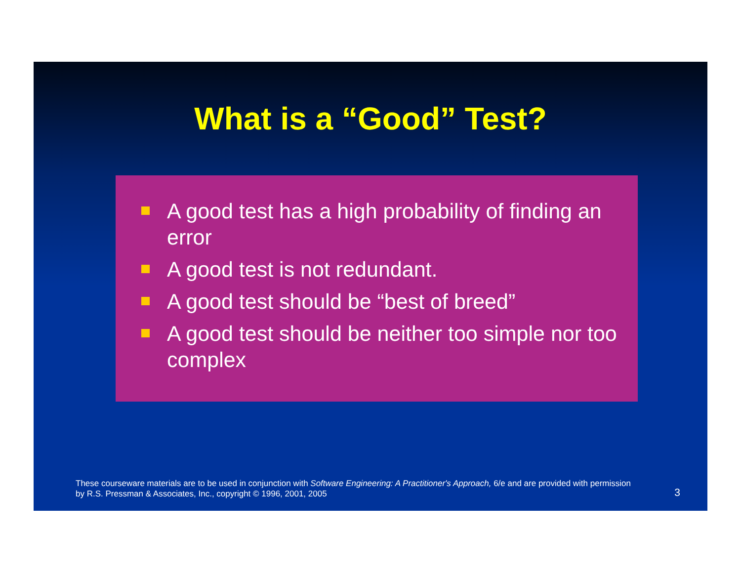What is a “Good” Test?
A good test has a high probability of finding an error
A good test is not redundant.
A good test should be “best of breed”
A good test should be neither too simple nor too complex
These courseware materials are to be used in conjunction with Software Engineering: A Practitioner's Approach, 6/e and are provided with permission by R.S. Pressman & Associates, Inc., copyright © 1996, 2001, 2005
3